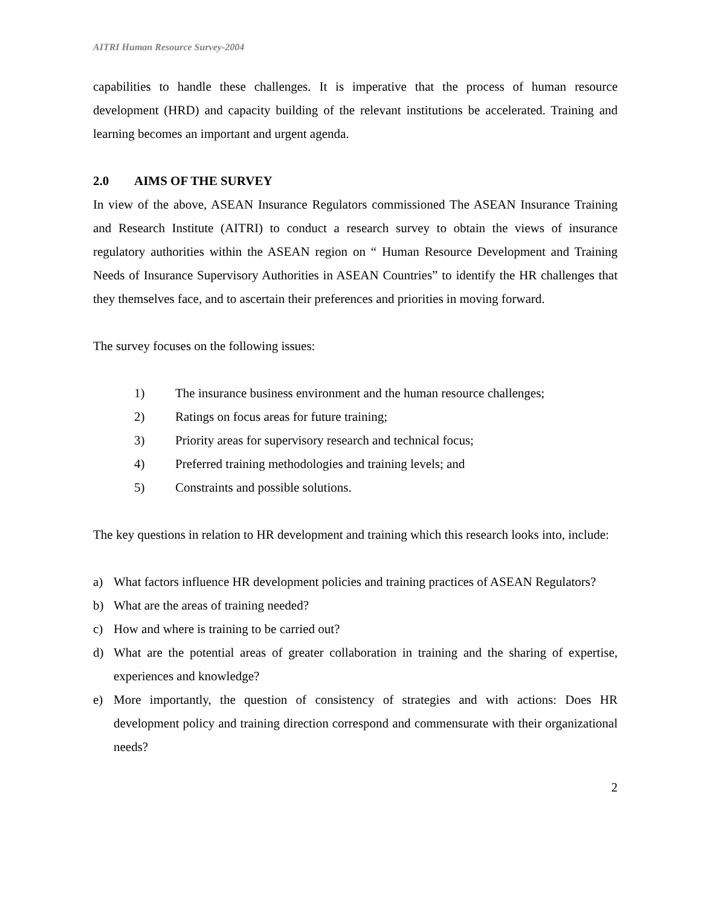AITRI Human Resource Survey-2004
capabilities to handle these challenges. It is imperative that the process of human resource development (HRD) and capacity building of the relevant institutions be accelerated. Training and learning becomes an important and urgent agenda.
2.0 AIMS OF THE SURVEY
In view of the above, ASEAN Insurance Regulators commissioned The ASEAN Insurance Training and Research Institute (AITRI) to conduct a research survey to obtain the views of insurance regulatory authorities within the ASEAN region on “ Human Resource Development and Training Needs of Insurance Supervisory Authorities in ASEAN Countries” to identify the HR challenges that they themselves face, and to ascertain their preferences and priorities in moving forward.
The survey focuses on the following issues:
1) The insurance business environment and the human resource challenges;
2) Ratings on focus areas for future training;
3) Priority areas for supervisory research and technical focus;
4) Preferred training methodologies and training levels; and
5) Constraints and possible solutions.
The key questions in relation to HR development and training which this research looks into, include:
a) What factors influence HR development policies and training practices of ASEAN Regulators?
b) What are the areas of training needed?
c) How and where is training to be carried out?
d) What are the potential areas of greater collaboration in training and the sharing of expertise, experiences and knowledge?
e) More importantly, the question of consistency of strategies and with actions: Does HR development policy and training direction correspond and commensurate with their organizational needs?
2